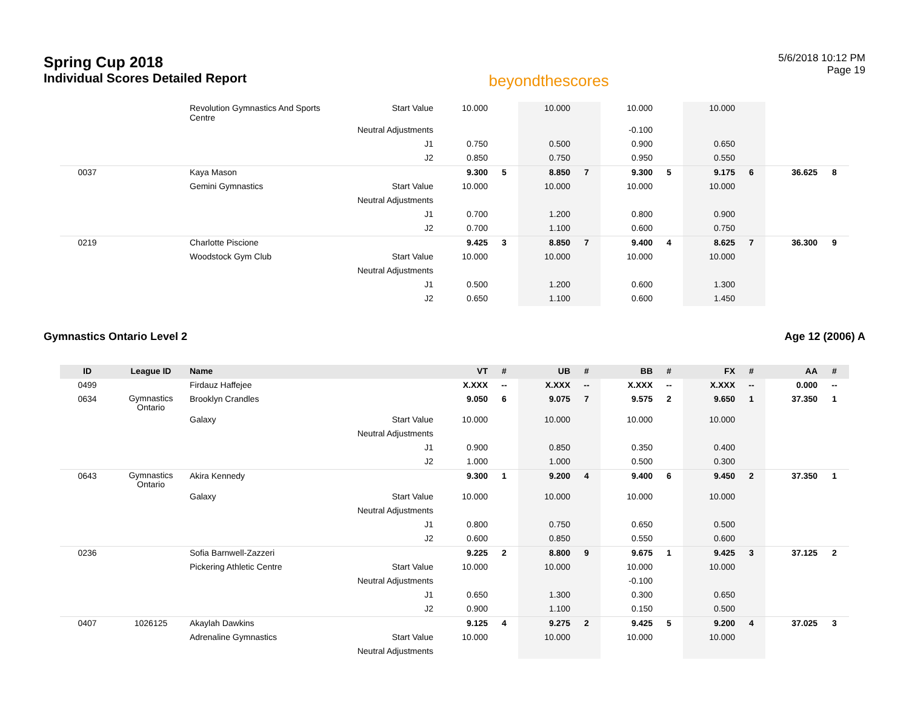Spring Cup 2018
Individual Scores Detailed Report
beyondthescores
5/6/2018 10:12 PM
Page 19
| | | Revolution Gymnastics And Sports Centre | Start Value | 10.000 | | 10.000 | | 10.000 | | 10.000 | | | |
| | | | Neutral Adjustments | | | | | -0.100 | | | | | |
| | | | J1 | 0.750 | | 0.500 | | 0.900 | | 0.650 | | | |
| | | | J2 | 0.850 | | 0.750 | | 0.950 | | 0.550 | | | |
| 0037 | | Kaya Mason | | 9.300 | 5 | 8.850 | 7 | 9.300 | 5 | 9.175 | 6 | 36.625 | 8 |
| | | Gemini Gymnastics | Start Value | 10.000 | | 10.000 | | 10.000 | | 10.000 | | | |
| | | | Neutral Adjustments | | | | | | | | | | |
| | | | J1 | 0.700 | | 1.200 | | 0.800 | | 0.900 | | | |
| | | | J2 | 0.700 | | 1.100 | | 0.600 | | 0.750 | | | |
| 0219 | | Charlotte Piscione | | 9.425 | 3 | 8.850 | 7 | 9.400 | 4 | 8.625 | 7 | 36.300 | 9 |
| | | Woodstock Gym Club | Start Value | 10.000 | | 10.000 | | 10.000 | | 10.000 | | | |
| | | | Neutral Adjustments | | | | | | | | | | |
| | | | J1 | 0.500 | | 1.200 | | 0.600 | | 1.300 | | | |
| | | | J2 | 0.650 | | 1.100 | | 0.600 | | 1.450 | | | |
Gymnastics Ontario Level 2 Age 12 (2006) A
| ID | League ID | Name | | VT | # | UB | # | BB | # | FX | # | AA | # |
| --- | --- | --- | --- | --- | --- | --- | --- | --- | --- | --- | --- | --- | --- |
| 0499 | | Firdauz Haffejee | | X.XXX | -- | X.XXX | -- | X.XXX | -- | X.XXX | -- | 0.000 | -- |
| 0634 | Gymnastics Ontario | Brooklyn Crandles | | 9.050 | 6 | 9.075 | 7 | 9.575 | 2 | 9.650 | 1 | 37.350 | 1 |
| | | Galaxy | Start Value | 10.000 | | 10.000 | | 10.000 | | 10.000 | | | |
| | | | Neutral Adjustments | | | | | | | | | | |
| | | | J1 | 0.900 | | 0.850 | | 0.350 | | 0.400 | | | |
| | | | J2 | 1.000 | | 1.000 | | 0.500 | | 0.300 | | | |
| 0643 | Gymnastics Ontario | Akira Kennedy | | 9.300 | 1 | 9.200 | 4 | 9.400 | 6 | 9.450 | 2 | 37.350 | 1 |
| | | Galaxy | Start Value | 10.000 | | 10.000 | | 10.000 | | 10.000 | | | |
| | | | Neutral Adjustments | | | | | | | | | | |
| | | | J1 | 0.800 | | 0.750 | | 0.650 | | 0.500 | | | |
| | | | J2 | 0.600 | | 0.850 | | 0.550 | | 0.600 | | | |
| 0236 | | Sofia Barnwell-Zazzeri | | 9.225 | 2 | 8.800 | 9 | 9.675 | 1 | 9.425 | 3 | 37.125 | 2 |
| | | Pickering Athletic Centre | Start Value | 10.000 | | 10.000 | | 10.000 | | 10.000 | | | |
| | | | Neutral Adjustments | | | | | -0.100 | | | | | |
| | | | J1 | 0.650 | | 1.300 | | 0.300 | | 0.650 | | | |
| | | | J2 | 0.900 | | 1.100 | | 0.150 | | 0.500 | | | |
| 0407 | 1026125 | Akaylah Dawkins | | 9.125 | 4 | 9.275 | 2 | 9.425 | 5 | 9.200 | 4 | 37.025 | 3 |
| | | Adrenaline Gymnastics | Start Value | 10.000 | | 10.000 | | 10.000 | | 10.000 | | | |
| | | | Neutral Adjustments | | | | | | | | | | |